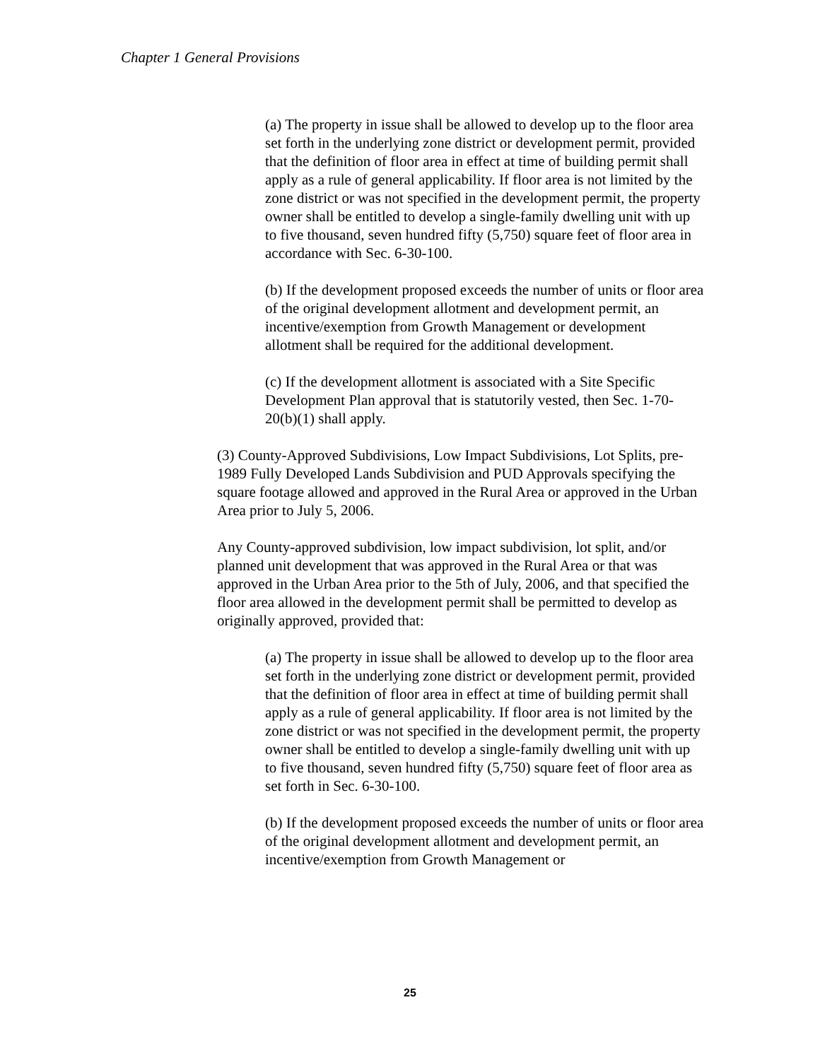Chapter 1 General Provisions
(a) The property in issue shall be allowed to develop up to the floor area set forth in the underlying zone district or development permit, provided that the definition of floor area in effect at time of building permit shall apply as a rule of general applicability. If floor area is not limited by the zone district or was not specified in the development permit, the property owner shall be entitled to develop a single-family dwelling unit with up to five thousand, seven hundred fifty (5,750) square feet of floor area in accordance with Sec. 6-30-100.
(b) If the development proposed exceeds the number of units or floor area of the original development allotment and development permit, an incentive/exemption from Growth Management or development allotment shall be required for the additional development.
(c) If the development allotment is associated with a Site Specific Development Plan approval that is statutorily vested, then Sec. 1-70-20(b)(1) shall apply.
(3) County-Approved Subdivisions, Low Impact Subdivisions, Lot Splits, pre-1989 Fully Developed Lands Subdivision and PUD Approvals specifying the square footage allowed and approved in the Rural Area or approved in the Urban Area prior to July 5, 2006.
Any County-approved subdivision, low impact subdivision, lot split, and/or planned unit development that was approved in the Rural Area or that was approved in the Urban Area prior to the 5th of July, 2006, and that specified the floor area allowed in the development permit shall be permitted to develop as originally approved, provided that:
(a) The property in issue shall be allowed to develop up to the floor area set forth in the underlying zone district or development permit, provided that the definition of floor area in effect at time of building permit shall apply as a rule of general applicability. If floor area is not limited by the zone district or was not specified in the development permit, the property owner shall be entitled to develop a single-family dwelling unit with up to five thousand, seven hundred fifty (5,750) square feet of floor area as set forth in Sec. 6-30-100.
(b) If the development proposed exceeds the number of units or floor area of the original development allotment and development permit, an incentive/exemption from Growth Management or
25